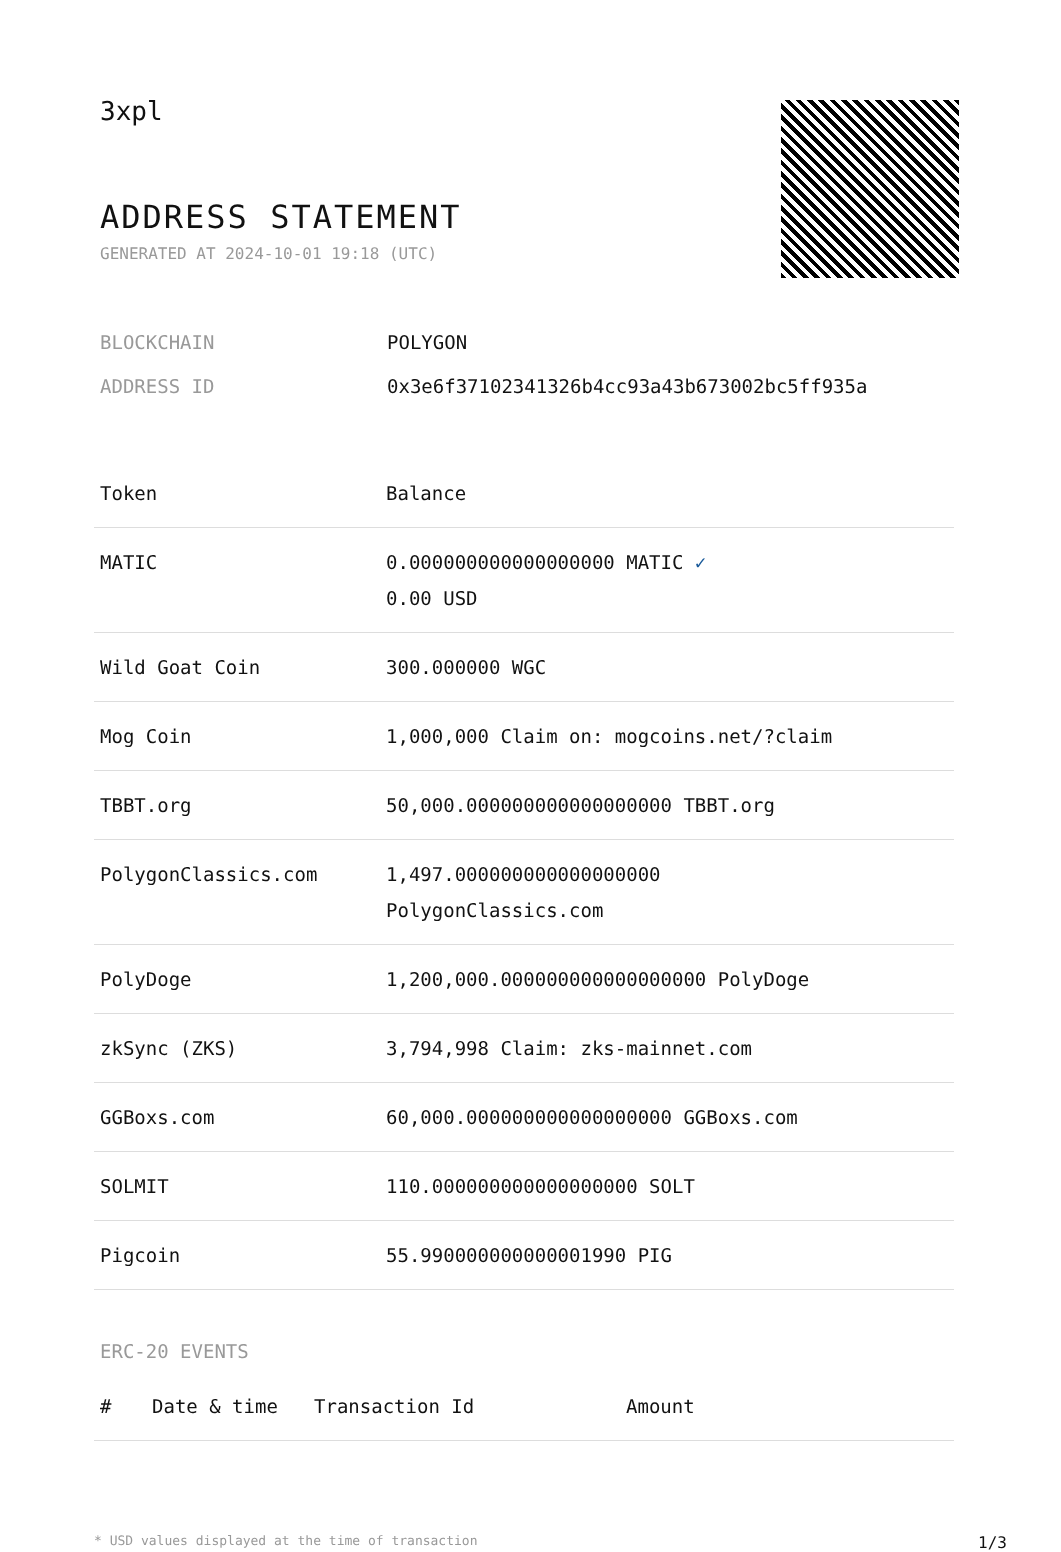3xpl
ADDRESS STATEMENT
GENERATED AT 2024-10-01 19:18 (UTC)
BLOCKCHAIN POLYGON
ADDRESS ID 0x3e6f37102341326b4cc93a43b673002bc5ff935a
| Token | Balance |
| --- | --- |
| MATIC | 0.000000000000000000 MATIC ✓ 0.00 USD |
| Wild Goat Coin | 300.000000 WGC |
| Mog Coin | 1,000,000 Claim on: mogcoins.net/?claim |
| TBBT.org | 50,000.000000000000000000 TBBT.org |
| PolygonClassics.com | 1,497.000000000000000000 PolygonClassics.com |
| PolyDoge | 1,200,000.000000000000000000 PolyDoge |
| zkSync (ZKS) | 3,794,998 Claim: zks-mainnet.com |
| GGBoxs.com | 60,000.000000000000000000 GGBoxs.com |
| SOLMIT | 110.000000000000000000 SOLT |
| Pigcoin | 55.990000000000001990 PIG |
ERC-20 EVENTS
| # | Date & time | Transaction Id | Amount |
| --- | --- | --- | --- |
* USD values displayed at the time of transaction 1/3